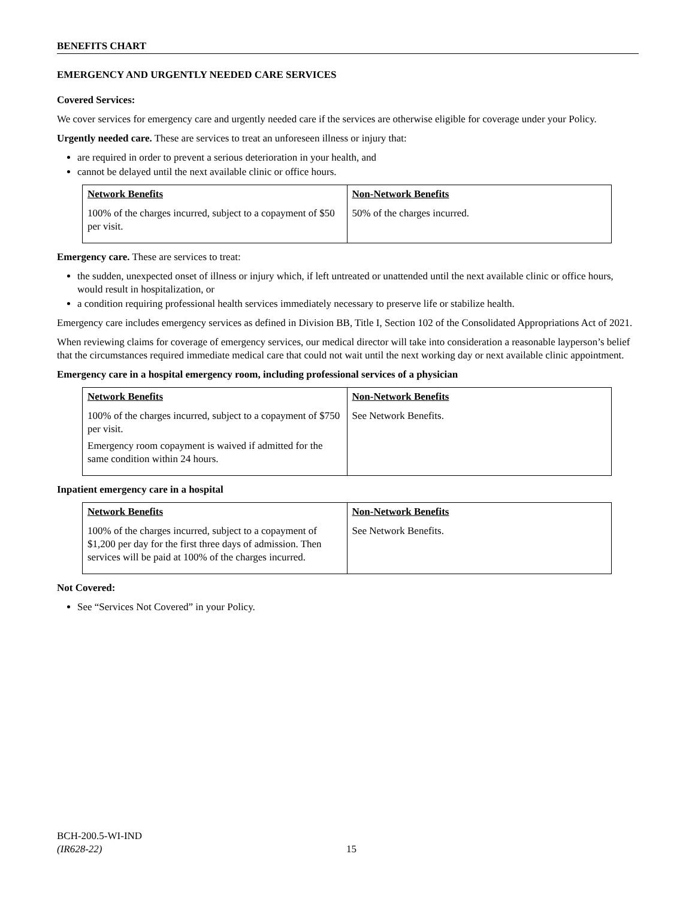BENEFITS CHART
EMERGENCY AND URGENTLY NEEDED CARE SERVICES
Covered Services:
We cover services for emergency care and urgently needed care if the services are otherwise eligible for coverage under your Policy.
Urgently needed care. These are services to treat an unforeseen illness or injury that:
are required in order to prevent a serious deterioration in your health, and
cannot be delayed until the next available clinic or office hours.
| Network Benefits | Non-Network Benefits |
| --- | --- |
| 100% of the charges incurred, subject to a copayment of $50 per visit. | 50% of the charges incurred. |
Emergency care. These are services to treat:
the sudden, unexpected onset of illness or injury which, if left untreated or unattended until the next available clinic or office hours, would result in hospitalization, or
a condition requiring professional health services immediately necessary to preserve life or stabilize health.
Emergency care includes emergency services as defined in Division BB, Title I, Section 102 of the Consolidated Appropriations Act of 2021.
When reviewing claims for coverage of emergency services, our medical director will take into consideration a reasonable layperson’s belief that the circumstances required immediate medical care that could not wait until the next working day or next available clinic appointment.
Emergency care in a hospital emergency room, including professional services of a physician
| Network Benefits | Non-Network Benefits |
| --- | --- |
| 100% of the charges incurred, subject to a copayment of $750 per visit. Emergency room copayment is waived if admitted for the same condition within 24 hours. | See Network Benefits. |
Inpatient emergency care in a hospital
| Network Benefits | Non-Network Benefits |
| --- | --- |
| 100% of the charges incurred, subject to a copayment of $1,200 per day for the first three days of admission. Then services will be paid at 100% of the charges incurred. | See Network Benefits. |
Not Covered:
See “Services Not Covered” in your Policy.
BCH-200.5-WI-IND
(IR628-22)
15